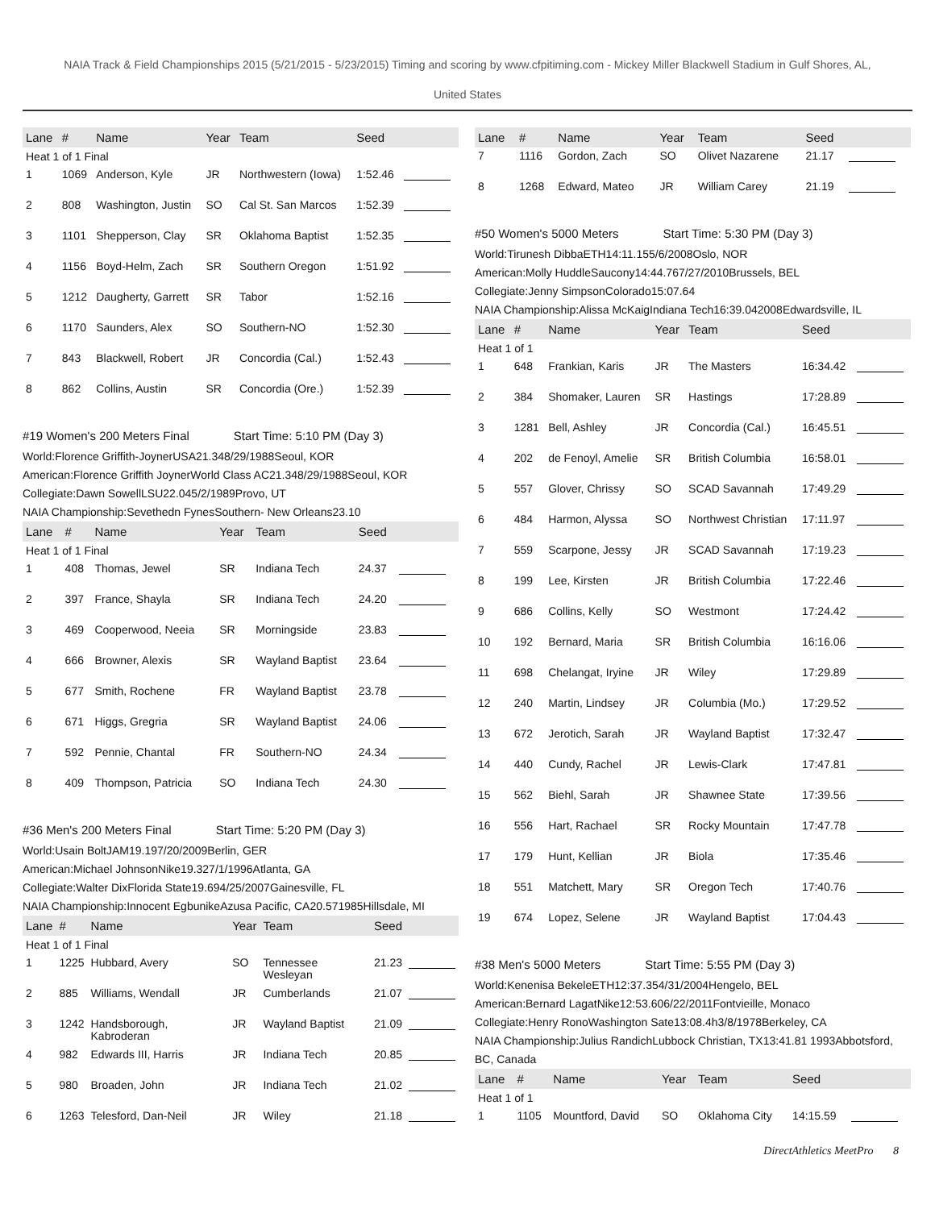NAIA Track & Field Championships 2015 (5/21/2015 - 5/23/2015) Timing and scoring by www.cfpitiming.com - Mickey Miller Blackwell Stadium in Gulf Shores, AL,
United States
| Lane | # | Name | Year | Team | Seed | |
| --- | --- | --- | --- | --- | --- | --- |
| Heat 1 of 1 Final | | | | | | |
| 1 | 1069 | Anderson, Kyle | JR | Northwestern (Iowa) | 1:52.46 | |
| 2 | 808 | Washington, Justin | SO | Cal St. San Marcos | 1:52.39 | |
| 3 | 1101 | Shepperson, Clay | SR | Oklahoma Baptist | 1:52.35 | |
| 4 | 1156 | Boyd-Helm, Zach | SR | Southern Oregon | 1:51.92 | |
| 5 | 1212 | Daugherty, Garrett | SR | Tabor | 1:52.16 | |
| 6 | 1170 | Saunders, Alex | SO | Southern-NO | 1:52.30 | |
| 7 | 843 | Blackwell, Robert | JR | Concordia (Cal.) | 1:52.43 | |
| 8 | 862 | Collins, Austin | SR | Concordia (Ore.) | 1:52.39 | |
#19 Women's 200 Meters Final Start Time: 5:10 PM (Day 3)
World:Florence Griffith-JoynerUSA21.348/29/1988Seoul, KOR
American:Florence Griffith JoynerWorld Class AC21.348/29/1988Seoul, KOR
Collegiate:Dawn SowellLSU22.045/2/1989Provo, UT
NAIA Championship:Sevethedn FynesSouthern- New Orleans23.10
| Lane | # | Name | Year | Team | Seed | |
| --- | --- | --- | --- | --- | --- | --- |
| Heat 1 of 1 Final | | | | | | |
| 1 | 408 | Thomas, Jewel | SR | Indiana Tech | 24.37 | |
| 2 | 397 | France, Shayla | SR | Indiana Tech | 24.20 | |
| 3 | 469 | Cooperwood, Neeia | SR | Morningside | 23.83 | |
| 4 | 666 | Browner, Alexis | SR | Wayland Baptist | 23.64 | |
| 5 | 677 | Smith, Rochene | FR | Wayland Baptist | 23.78 | |
| 6 | 671 | Higgs, Gregria | SR | Wayland Baptist | 24.06 | |
| 7 | 592 | Pennie, Chantal | FR | Southern-NO | 24.34 | |
| 8 | 409 | Thompson, Patricia | SO | Indiana Tech | 24.30 | |
#36 Men's 200 Meters Final Start Time: 5:20 PM (Day 3)
World:Usain BoltJAM19.197/20/2009Berlin, GER
American:Michael JohnsonNike19.327/1/1996Atlanta, GA
Collegiate:Walter DixFlorida State19.694/25/2007Gainesville, FL
NAIA Championship:Innocent EgbunikeAzusa Pacific, CA20.571985Hillsdale, MI
| Lane | # | Name | Year | Team | Seed | |
| --- | --- | --- | --- | --- | --- | --- |
| Heat 1 of 1 Final | | | | | | |
| 1 | 1225 | Hubbard, Avery | SO | Tennessee Wesleyan | 21.23 | |
| 2 | 885 | Williams, Wendall | JR | Cumberlands | 21.07 | |
| 3 | 1242 | Handsborough, Kabroderan | JR | Wayland Baptist | 21.09 | |
| 4 | 982 | Edwards III, Harris | JR | Indiana Tech | 20.85 | |
| 5 | 980 | Broaden, John | JR | Indiana Tech | 21.02 | |
| 6 | 1263 | Telesford, Dan-Neil | JR | Wiley | 21.18 | |
| Lane | # | Name | Year | Team | Seed | |
| --- | --- | --- | --- | --- | --- | --- |
| 7 | 1116 | Gordon, Zach | SO | Olivet Nazarene | 21.17 | |
| 8 | 1268 | Edward, Mateo | JR | William Carey | 21.19 | |
#50 Women's 5000 Meters Start Time: 5:30 PM (Day 3)
World:Tirunesh DibbaETH14:11.155/6/2008Oslo, NOR
American:Molly HuddleSaucony14:44.767/27/2010Brussels, BEL
Collegiate:Jenny SimpsonColorado15:07.64
NAIA Championship:Alissa McKaigIndiana Tech16:39.042008Edwardsville, IL
| Lane | # | Name | Year | Team | Seed | |
| --- | --- | --- | --- | --- | --- | --- |
| Heat 1 of 1 | | | | | | |
| 1 | 648 | Frankian, Karis | JR | The Masters | 16:34.42 | |
| 2 | 384 | Shomaker, Lauren | SR | Hastings | 17:28.89 | |
| 3 | 1281 | Bell, Ashley | JR | Concordia (Cal.) | 16:45.51 | |
| 4 | 202 | de Fenoyl, Amelie | SR | British Columbia | 16:58.01 | |
| 5 | 557 | Glover, Chrissy | SO | SCAD Savannah | 17:49.29 | |
| 6 | 484 | Harmon, Alyssa | SO | Northwest Christian | 17:11.97 | |
| 7 | 559 | Scarpone, Jessy | JR | SCAD Savannah | 17:19.23 | |
| 8 | 199 | Lee, Kirsten | JR | British Columbia | 17:22.46 | |
| 9 | 686 | Collins, Kelly | SO | Westmont | 17:24.42 | |
| 10 | 192 | Bernard, Maria | SR | British Columbia | 16:16.06 | |
| 11 | 698 | Chelangat, Iryine | JR | Wiley | 17:29.89 | |
| 12 | 240 | Martin, Lindsey | JR | Columbia (Mo.) | 17:29.52 | |
| 13 | 672 | Jerotich, Sarah | JR | Wayland Baptist | 17:32.47 | |
| 14 | 440 | Cundy, Rachel | JR | Lewis-Clark | 17:47.81 | |
| 15 | 562 | Biehl, Sarah | JR | Shawnee State | 17:39.56 | |
| 16 | 556 | Hart, Rachael | SR | Rocky Mountain | 17:47.78 | |
| 17 | 179 | Hunt, Kellian | JR | Biola | 17:35.46 | |
| 18 | 551 | Matchett, Mary | SR | Oregon Tech | 17:40.76 | |
| 19 | 674 | Lopez, Selene | JR | Wayland Baptist | 17:04.43 | |
#38 Men's 5000 Meters Start Time: 5:55 PM (Day 3)
World:Kenenisa BekeleETH12:37.354/31/2004Hengelo, BEL
American:Bernard LagatNike12:53.606/22/2011Fontvieille, Monaco
Collegiate:Henry RonoWashington Sate13:08.4h3/8/1978Berkeley, CA
NAIA Championship:Julius RandichLubbock Christian, TX13:41.81 1993Abbotsford, BC, Canada
| Lane | # | Name | Year | Team | Seed | |
| --- | --- | --- | --- | --- | --- | --- |
| Heat 1 of 1 | | | | | | |
| 1 | 1105 | Mountford, David | SO | Oklahoma City | 14:15.59 | |
DirectAthletics MeetPro 8